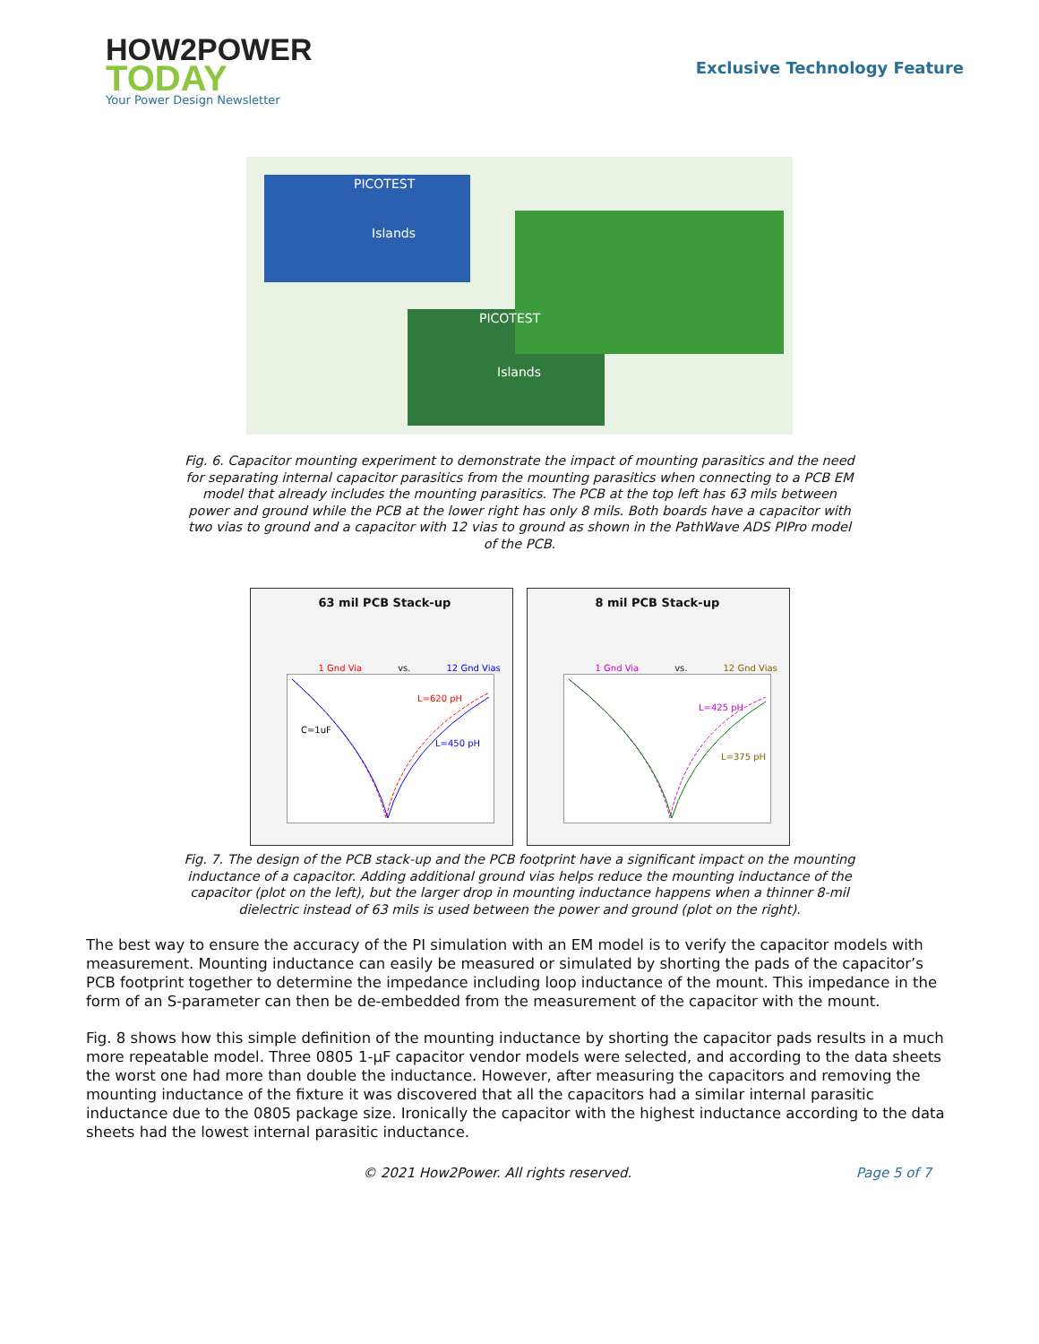HOW2POWER
TODAY
Your Power Design Newsletter
Exclusive Technology Feature
PICOTEST
Islands
PICOTEST
Islands
Fig. 6. Capacitor mounting experiment to demonstrate the impact of mounting parasitics and the need for separating internal capacitor parasitics from the mounting parasitics when connecting to a PCB EM model that already includes the mounting parasitics. The PCB at the top left has 63 mils between power and ground while the PCB at the lower right has only 8 mils. Both boards have a capacitor with two vias to ground and a capacitor with 12 vias to ground as shown in the PathWave ADS PIPro model of the PCB.
63 mil PCB Stack-up
1 Gnd Via vs. 12 Gnd Vias
C=1uF
L=620 pH
L=450 pH
8 mil PCB Stack-up
1 Gnd Via vs. 12 Gnd Vias
L=425 pH
L=375 pH
Fig. 7. The design of the PCB stack-up and the PCB footprint have a significant impact on the mounting inductance of a capacitor. Adding additional ground vias helps reduce the mounting inductance of the capacitor (plot on the left), but the larger drop in mounting inductance happens when a thinner 8-mil dielectric instead of 63 mils is used between the power and ground (plot on the right).
The best way to ensure the accuracy of the PI simulation with an EM model is to verify the capacitor models with measurement. Mounting inductance can easily be measured or simulated by shorting the pads of the capacitor’s PCB footprint together to determine the impedance including loop inductance of the mount. This impedance in the form of an S-parameter can then be de-embedded from the measurement of the capacitor with the mount.
Fig. 8 shows how this simple definition of the mounting inductance by shorting the capacitor pads results in a much more repeatable model. Three 0805 1-µF capacitor vendor models were selected, and according to the data sheets the worst one had more than double the inductance. However, after measuring the capacitors and removing the mounting inductance of the fixture it was discovered that all the capacitors had a similar internal parasitic inductance due to the 0805 package size. Ironically the capacitor with the highest inductance according to the data sheets had the lowest internal parasitic inductance.
© 2021 How2Power. All rights reserved. Page 5 of 7